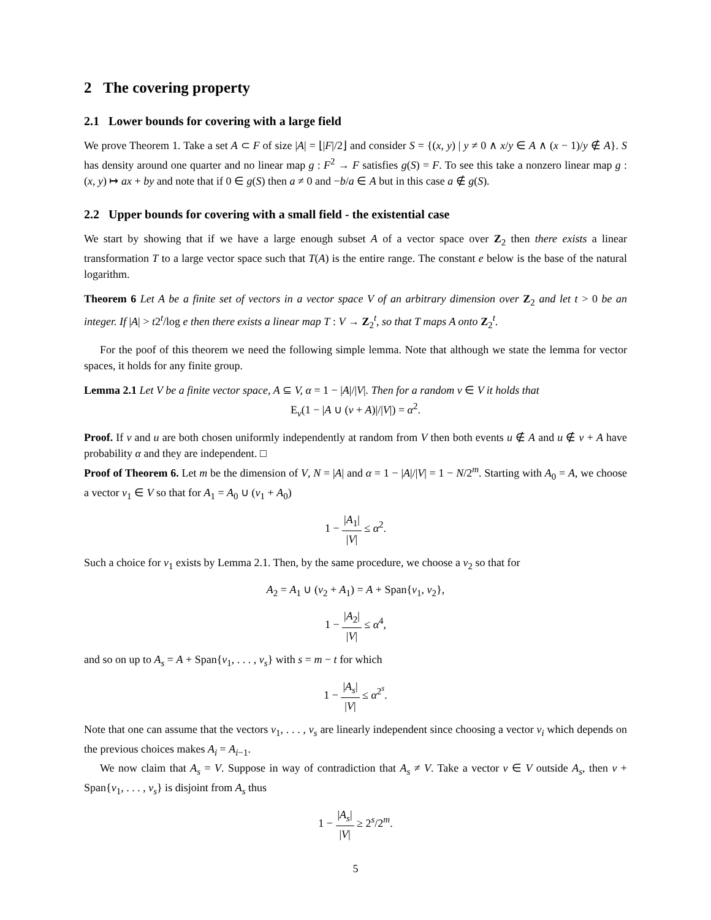2 The covering property
2.1 Lower bounds for covering with a large field
We prove Theorem 1. Take a set A ⊂ F of size |A| = ⌊|F|/2⌋ and consider S = {(x, y) | y ≠ 0 ∧ x/y ∈ A ∧ (x − 1)/y ∉ A}. S has density around one quarter and no linear map g : F<sup>2</sup> → F satisfies g(S) = F. To see this take a nonzero linear map g : (x, y) ↦ ax + by and note that if 0 ∈ g(S) then a ≠ 0 and −b/a ∈ A but in this case a ∉ g(S).
2.2 Upper bounds for covering with a small field - the existential case
We start by showing that if we have a large enough subset A of a vector space over Z<sub>2</sub> then there exists a linear transformation T to a large vector space such that T(A) is the entire range. The constant e below is the base of the natural logarithm.
Theorem 6 Let A be a finite set of vectors in a vector space V of an arbitrary dimension over Z<sub>2</sub> and let t > 0 be an integer. If |A| > t2<sup>t</sup>/log e then there exists a linear map T : V → Z<sub>2</sub><sup>t</sup>, so that T maps A onto Z<sub>2</sub><sup>t</sup>.
For the poof of this theorem we need the following simple lemma. Note that although we state the lemma for vector spaces, it holds for any finite group.
Lemma 2.1 Let V be a finite vector space, A ⊆ V, α = 1 − |A|/|V|. Then for a random v ∈ V it holds that
E<sub>v</sub>(1 − |A ∪ (v + A)|/|V|) = α<sup>2</sup>.
Proof. If v and u are both chosen uniformly independently at random from V then both events u ∉ A and u ∉ v + A have probability α and they are independent. □
Proof of Theorem 6. Let m be the dimension of V, N = |A| and α = 1 − |A|/|V| = 1 − N/2<sup>m</sup>. Starting with A<sub>0</sub> = A, we choose a vector v<sub>1</sub> ∈ V so that for A<sub>1</sub> = A<sub>0</sub> ∪ (v<sub>1</sub> + A<sub>0</sub>)
1 − |A<sub>1</sub>| |V| ≤ α<sup>2</sup>.
Such a choice for v<sub>1</sub> exists by Lemma 2.1. Then, by the same procedure, we choose a v<sub>2</sub> so that for
A<sub>2</sub> = A<sub>1</sub> ∪ (v<sub>2</sub> + A<sub>1</sub>) = A + Span{v<sub>1</sub>, v<sub>2</sub>},
1 − |A<sub>2</sub>| |V| ≤ α<sup>4</sup>,
and so on up to A<sub>s</sub> = A + Span{v<sub>1</sub>, . . . , v<sub>s</sub>} with s = m − t for which
1 − |A<sub>s</sub>| |V| ≤ α<sup>2<sup>s</sup></sup>.
Note that one can assume that the vectors v<sub>1</sub>, . . . , v<sub>s</sub> are linearly independent since choosing a vector v<sub>i</sub> which depends on the previous choices makes A<sub>i</sub> = A<sub>i−1</sub>.
We now claim that A<sub>s</sub> = V. Suppose in way of contradiction that A<sub>s</sub> ≠ V. Take a vector v ∈ V outside A<sub>s</sub>, then v + Span{v<sub>1</sub>, . . . , v<sub>s</sub>} is disjoint from A<sub>s</sub> thus
1 − |A<sub>s</sub>| |V| ≥ 2<sup>s</sup>/2<sup>m</sup>.
5